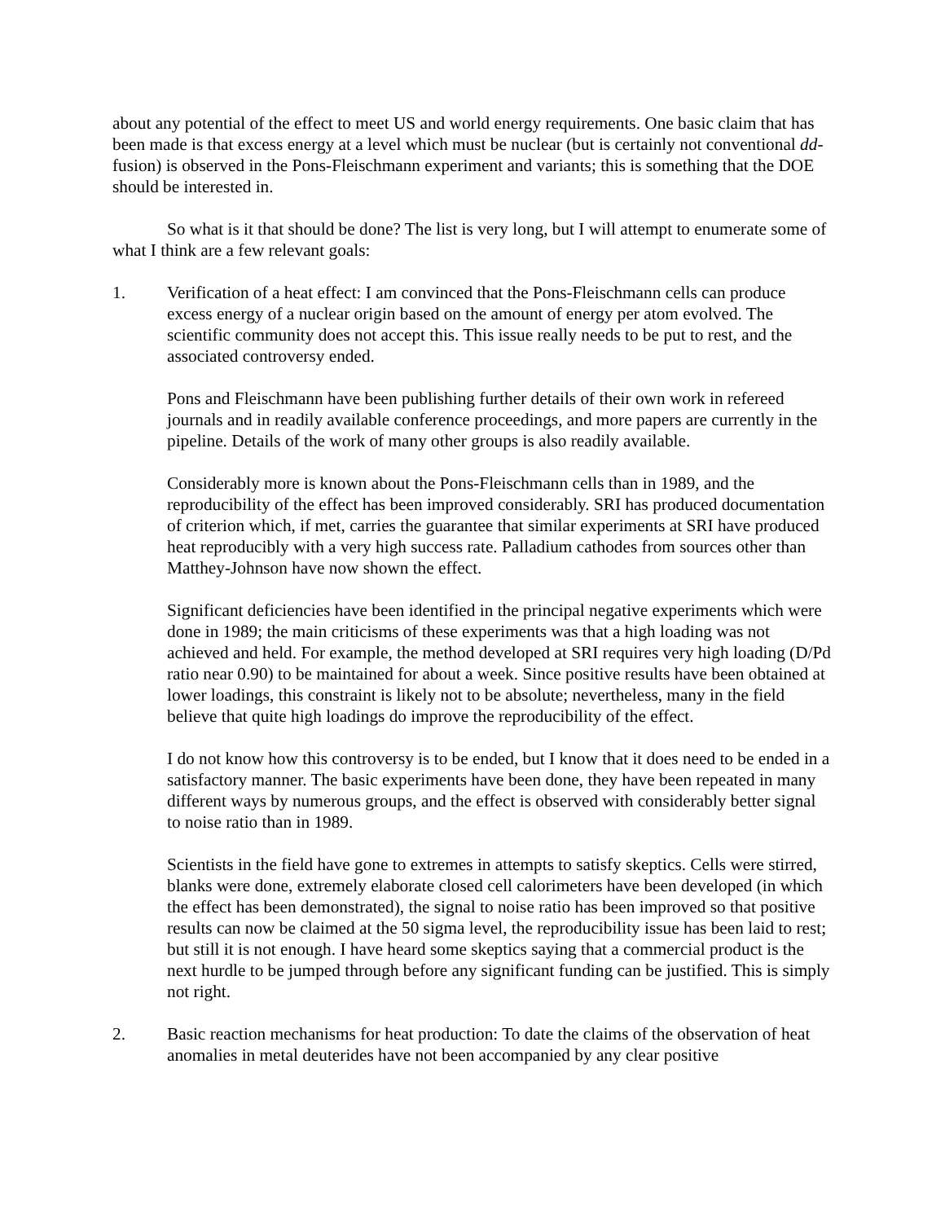about any potential of the effect to meet US and world energy requirements. One basic claim that has been made is that excess energy at a level which must be nuclear (but is certainly not conventional dd-fusion) is observed in the Pons-Fleischmann experiment and variants; this is something that the DOE should be interested in.
So what is it that should be done? The list is very long, but I will attempt to enumerate some of what I think are a few relevant goals:
1. Verification of a heat effect: I am convinced that the Pons-Fleischmann cells can produce excess energy of a nuclear origin based on the amount of energy per atom evolved. The scientific community does not accept this. This issue really needs to be put to rest, and the associated controversy ended.
Pons and Fleischmann have been publishing further details of their own work in refereed journals and in readily available conference proceedings, and more papers are currently in the pipeline. Details of the work of many other groups is also readily available.
Considerably more is known about the Pons-Fleischmann cells than in 1989, and the reproducibility of the effect has been improved considerably. SRI has produced documentation of criterion which, if met, carries the guarantee that similar experiments at SRI have produced heat reproducibly with a very high success rate. Palladium cathodes from sources other than Matthey-Johnson have now shown the effect.
Significant deficiencies have been identified in the principal negative experiments which were done in 1989; the main criticisms of these experiments was that a high loading was not achieved and held. For example, the method developed at SRI requires very high loading (D/Pd ratio near 0.90) to be maintained for about a week. Since positive results have been obtained at lower loadings, this constraint is likely not to be absolute; nevertheless, many in the field believe that quite high loadings do improve the reproducibility of the effect.
I do not know how this controversy is to be ended, but I know that it does need to be ended in a satisfactory manner. The basic experiments have been done, they have been repeated in many different ways by numerous groups, and the effect is observed with considerably better signal to noise ratio than in 1989.
Scientists in the field have gone to extremes in attempts to satisfy skeptics. Cells were stirred, blanks were done, extremely elaborate closed cell calorimeters have been developed (in which the effect has been demonstrated), the signal to noise ratio has been improved so that positive results can now be claimed at the 50 sigma level, the reproducibility issue has been laid to rest; but still it is not enough. I have heard some skeptics saying that a commercial product is the next hurdle to be jumped through before any significant funding can be justified. This is simply not right.
2. Basic reaction mechanisms for heat production: To date the claims of the observation of heat anomalies in metal deuterides have not been accompanied by any clear positive